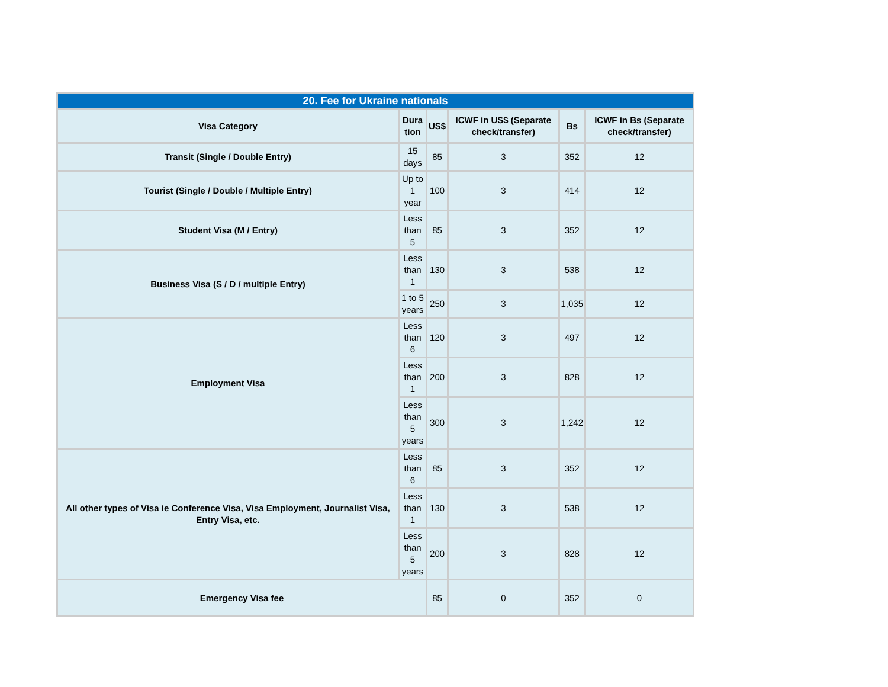| 20. Fee for Ukraine nationals | | | | | |
| --- | --- | --- | --- | --- | --- |
| Visa Category | Dura tion | US$ | ICWF in US$ (Separate check/transfer) | Bs | ICWF in Bs (Separate check/transfer) |
| Transit (Single / Double Entry) | 15 days | 85 | 3 | 352 | 12 |
| Tourist (Single / Double / Multiple Entry) | Up to 1 year | 100 | 3 | 414 | 12 |
| Student Visa (M / Entry) | Less than 5 | 85 | 3 | 352 | 12 |
| Business Visa (S / D / multiple Entry) | Less than 1 | 130 | 3 | 538 | 12 |
| | 1 to 5 years | 250 | 3 | 1,035 | 12 |
| Employment Visa | Less than 6 | 120 | 3 | 497 | 12 |
| | Less than 1 | 200 | 3 | 828 | 12 |
| | Less than 5 years | 300 | 3 | 1,242 | 12 |
| All other types of Visa ie Conference Visa, Visa Employment, Journalist Visa, Entry Visa, etc. | Less than 6 | 85 | 3 | 352 | 12 |
| | Less than 1 | 130 | 3 | 538 | 12 |
| | Less than 5 years | 200 | 3 | 828 | 12 |
| Emergency Visa fee | | 85 | 0 | 352 | 0 |